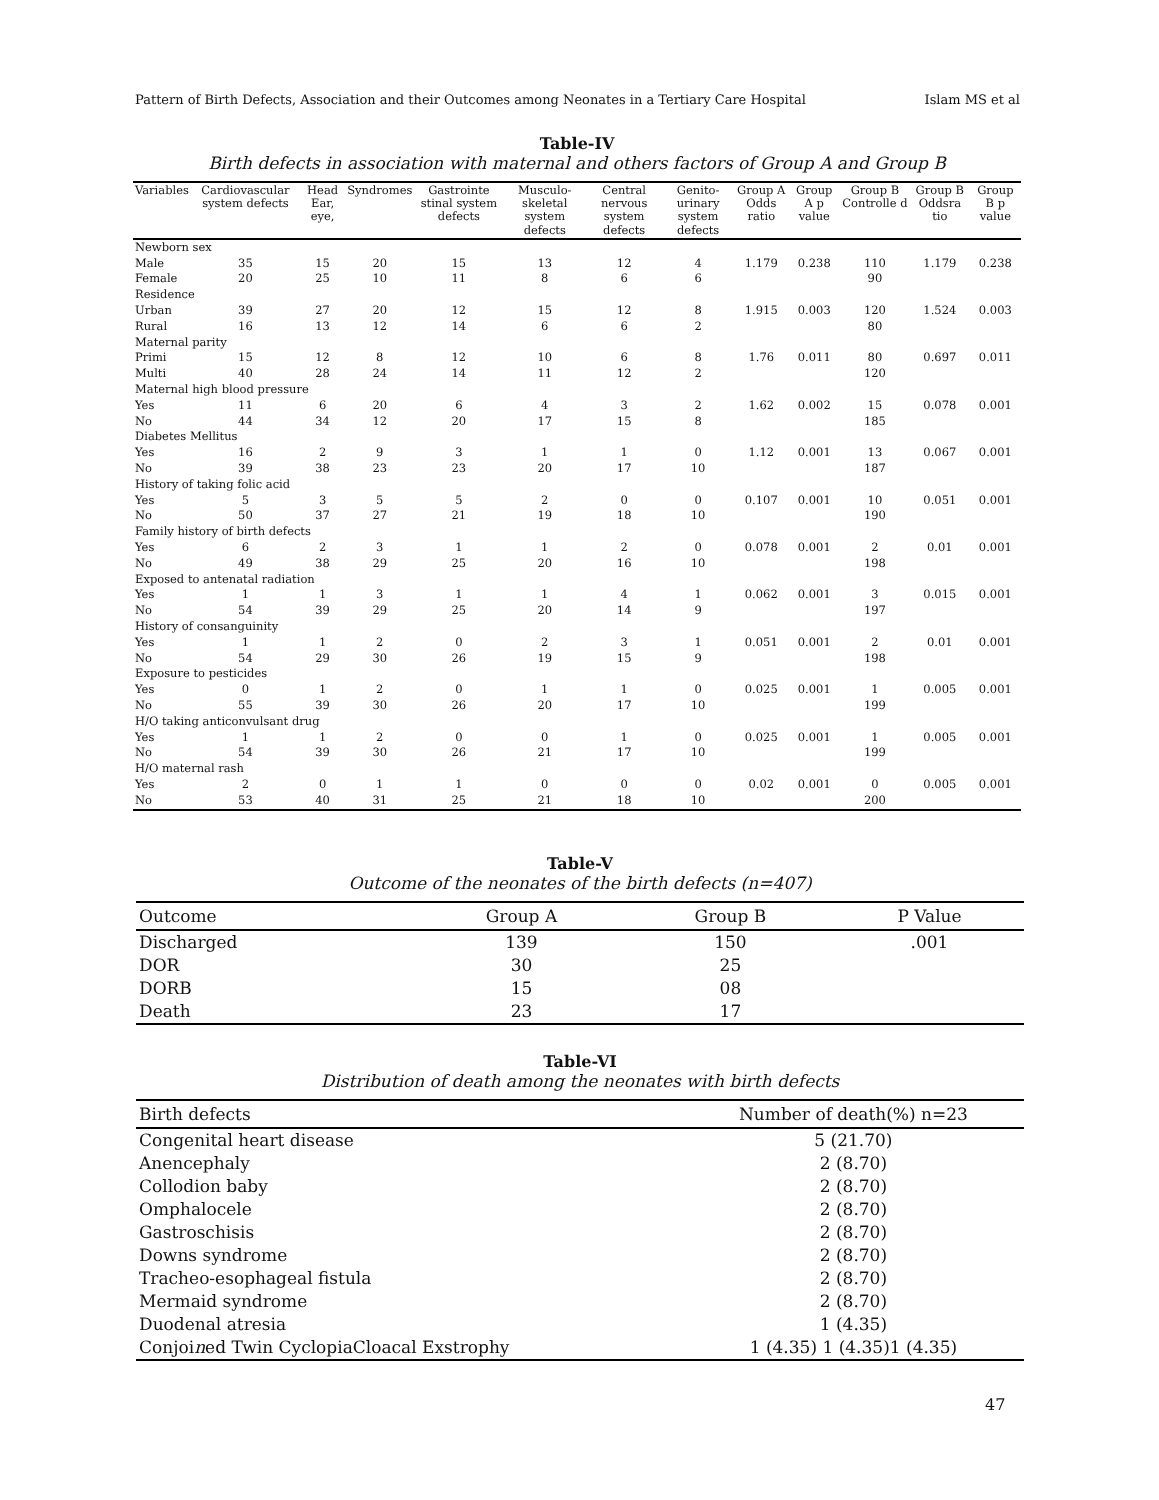Pattern of Birth Defects, Association and their Outcomes among Neonates in a Tertiary Care Hospital Islam MS et al
Table-IV
Birth defects in association with maternal and others factors of Group A and Group B
| Variables | Cardiovascular system defects | Head Ear, eye, | Syndromes | Gastrointe stinal system defects | Musculo-skeletal system defects | Central nervous system defects | Genito-urinary system defects | Group A Odds ratio | Group A p value | Group B Controlle d | Group B Oddsra tio | Group B p value |
| --- | --- | --- | --- | --- | --- | --- | --- | --- | --- | --- | --- | --- |
| Newborn sex | | | | | | | | | | | | |
| Male | 35 | 15 | 20 | 15 | 13 | 12 | 4 | 1.179 | 0.238 | 110 | 1.179 | 0.238 |
| Female | 20 | 25 | 10 | 11 | 8 | 6 | 6 | | | 90 | | |
| Residence | | | | | | | | | | | | |
| Urban | 39 | 27 | 20 | 12 | 15 | 12 | 8 | 1.915 | 0.003 | 120 | 1.524 | 0.003 |
| Rural | 16 | 13 | 12 | 14 | 6 | 6 | 2 | | | 80 | | |
| Maternal parity | | | | | | | | | | | | |
| Primi | 15 | 12 | 8 | 12 | 10 | 6 | 8 | 1.76 | 0.011 | 80 | 0.697 | 0.011 |
| Multi | 40 | 28 | 24 | 14 | 11 | 12 | 2 | | | 120 | | |
| Maternal high blood pressure | | | | | | | | | | | | |
| Yes | 11 | 6 | 20 | 6 | 4 | 3 | 2 | 1.62 | 0.002 | 15 | 0.078 | 0.001 |
| No | 44 | 34 | 12 | 20 | 17 | 15 | 8 | | | 185 | | |
| Diabetes Mellitus | | | | | | | | | | | | |
| Yes | 16 | 2 | 9 | 3 | 1 | 1 | 0 | 1.12 | 0.001 | 13 | 0.067 | 0.001 |
| No | 39 | 38 | 23 | 23 | 20 | 17 | 10 | | | 187 | | |
| History of taking folic acid | | | | | | | | | | | | |
| Yes | 5 | 3 | 5 | 5 | 2 | 0 | 0 | 0.107 | 0.001 | 10 | 0.051 | 0.001 |
| No | 50 | 37 | 27 | 21 | 19 | 18 | 10 | | | 190 | | |
| Family history of birth defects | | | | | | | | | | | | |
| Yes | 6 | 2 | 3 | 1 | 1 | 2 | 0 | 0.078 | 0.001 | 2 | 0.01 | 0.001 |
| No | 49 | 38 | 29 | 25 | 20 | 16 | 10 | | | 198 | | |
| Exposed to antenatal radiation | | | | | | | | | | | | |
| Yes | 1 | 1 | 3 | 1 | 1 | 4 | 1 | 0.062 | 0.001 | 3 | 0.015 | 0.001 |
| No | 54 | 39 | 29 | 25 | 20 | 14 | 9 | | | 197 | | |
| History of consanguinity | | | | | | | | | | | | |
| Yes | 1 | 1 | 2 | 0 | 2 | 3 | 1 | 0.051 | 0.001 | 2 | 0.01 | 0.001 |
| No | 54 | 29 | 30 | 26 | 19 | 15 | 9 | | | 198 | | |
| Exposure to pesticides | | | | | | | | | | | | |
| Yes | 0 | 1 | 2 | 0 | 1 | 1 | 0 | 0.025 | 0.001 | 1 | 0.005 | 0.001 |
| No | 55 | 39 | 30 | 26 | 20 | 17 | 10 | | | 199 | | |
| H/O taking anticonvulsant drug | | | | | | | | | | | | |
| Yes | 1 | 1 | 2 | 0 | 0 | 1 | 0 | 0.025 | 0.001 | 1 | 0.005 | 0.001 |
| No | 54 | 39 | 30 | 26 | 21 | 17 | 10 | | | 199 | | |
| H/O maternal rash | | | | | | | | | | | | |
| Yes | 2 | 0 | 1 | 1 | 0 | 0 | 0 | 0.02 | 0.001 | 0 | 0.005 | 0.001 |
| No | 53 | 40 | 31 | 25 | 21 | 18 | 10 | | | 200 | | |
Table-V
Outcome of the neonates of the birth defects (n=407)
| Outcome | Group A | Group B | P Value |
| --- | --- | --- | --- |
| Discharged | 139 | 150 | .001 |
| DOR | 30 | 25 | |
| DORB | 15 | 08 | |
| Death | 23 | 17 | |
Table-VI
Distribution of death among the neonates with birth defects
| Birth defects | Number of death(%) n=23 |
| --- | --- |
| Congenital heart disease | 5 (21.70) |
| Anencephaly | 2 (8.70) |
| Collodion baby | 2 (8.70) |
| Omphalocele | 2 (8.70) |
| Gastroschisis | 2 (8.70) |
| Downs syndrome | 2 (8.70) |
| Tracheo-esophageal fistula | 2 (8.70) |
| Mermaid syndrome | 2 (8.70) |
| Duodenal atresia | 1 (4.35) |
| Conjoi n ed Twin CyclopiaCloacal Exstrophy | 1 (4.35) 1 (4.35)1 (4.35) |
47